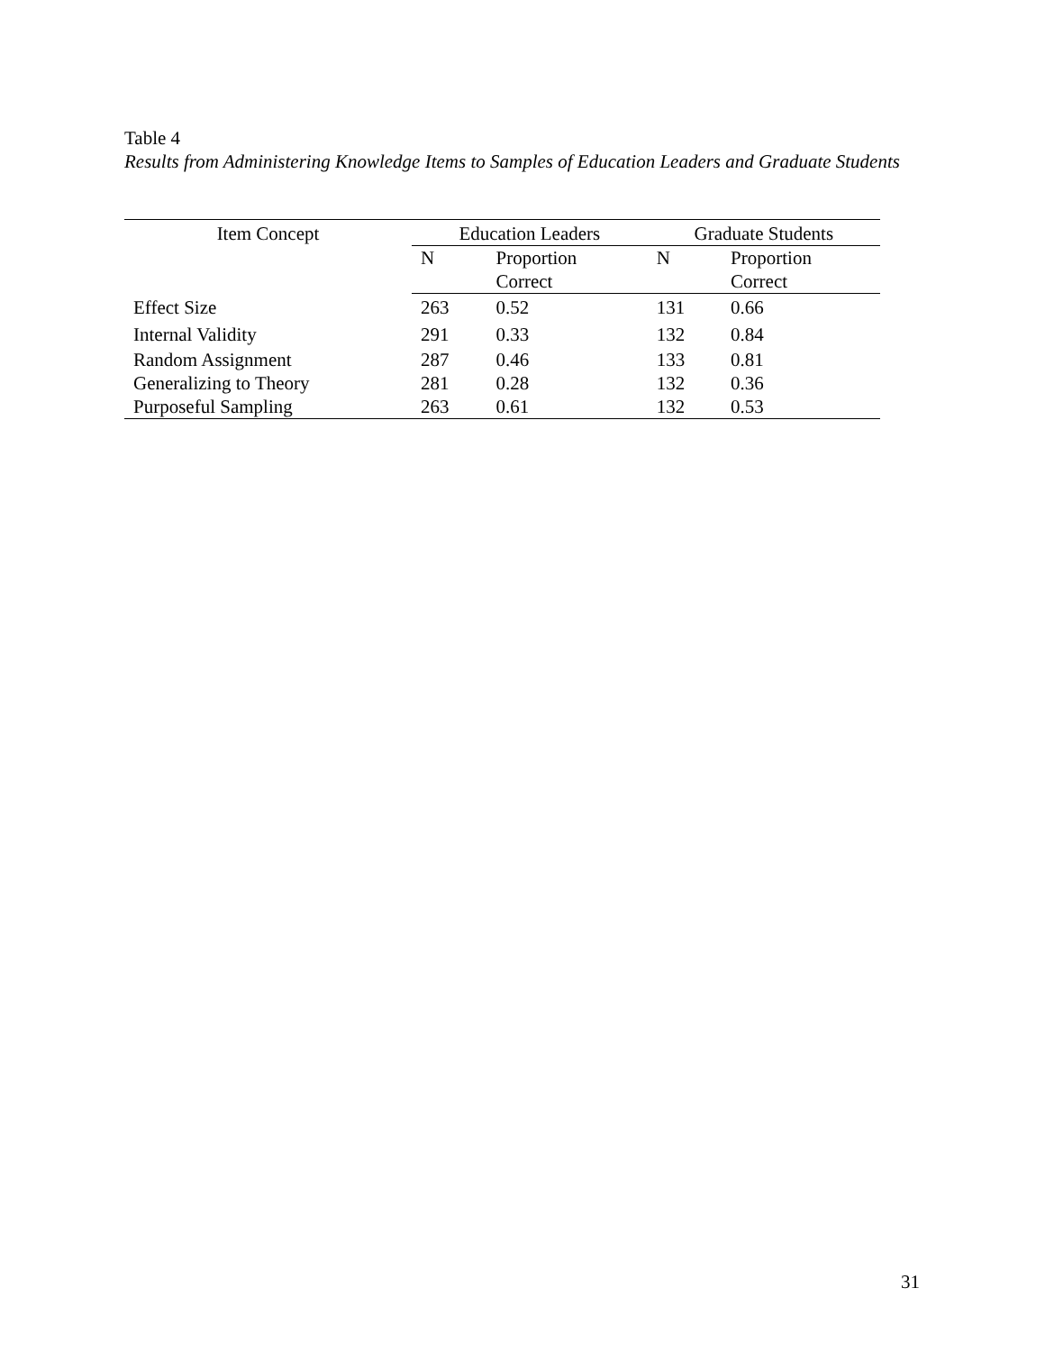Table 4
Results from Administering Knowledge Items to Samples of Education Leaders and Graduate Students
| Item Concept | Education Leaders | | Graduate Students | |
| --- | --- | --- | --- | --- |
| | N | Proportion Correct | N | Proportion Correct |
| Effect Size | 263 | 0.52 | 131 | 0.66 |
| Internal Validity | 291 | 0.33 | 132 | 0.84 |
| Random Assignment | 287 | 0.46 | 133 | 0.81 |
| Generalizing to Theory | 281 | 0.28 | 132 | 0.36 |
| Purposeful Sampling | 263 | 0.61 | 132 | 0.53 |
31